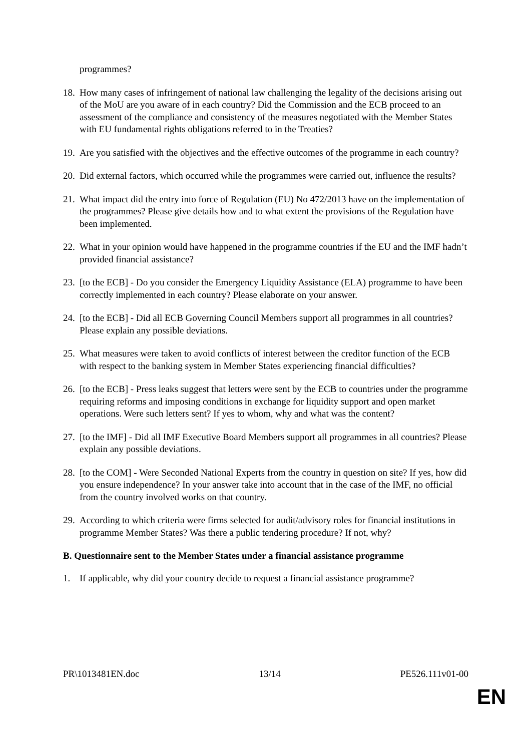programmes?
18. How many cases of infringement of national law challenging the legality of the decisions arising out of the MoU are you aware of in each country? Did the Commission and the ECB proceed to an assessment of the compliance and consistency of the measures negotiated with the Member States with EU fundamental rights obligations referred to in the Treaties?
19. Are you satisfied with the objectives and the effective outcomes of the programme in each country?
20. Did external factors, which occurred while the programmes were carried out, influence the results?
21. What impact did the entry into force of Regulation (EU) No 472/2013 have on the implementation of the programmes? Please give details how and to what extent the provisions of the Regulation have been implemented.
22. What in your opinion would have happened in the programme countries if the EU and the IMF hadn’t provided financial assistance?
23. [to the ECB] - Do you consider the Emergency Liquidity Assistance (ELA) programme to have been correctly implemented in each country? Please elaborate on your answer.
24. [to the ECB] - Did all ECB Governing Council Members support all programmes in all countries? Please explain any possible deviations.
25. What measures were taken to avoid conflicts of interest between the creditor function of the ECB with respect to the banking system in Member States experiencing financial difficulties?
26. [to the ECB] - Press leaks suggest that letters were sent by the ECB to countries under the programme requiring reforms and imposing conditions in exchange for liquidity support and open market operations. Were such letters sent? If yes to whom, why and what was the content?
27. [to the IMF] - Did all IMF Executive Board Members support all programmes in all countries? Please explain any possible deviations.
28. [to the COM] - Were Seconded National Experts from the country in question on site? If yes, how did you ensure independence? In your answer take into account that in the case of the IMF, no official from the country involved works on that country.
29. According to which criteria were firms selected for audit/advisory roles for financial institutions in programme Member States? Was there a public tendering procedure? If not, why?
B. Questionnaire sent to the Member States under a financial assistance programme
1. If applicable, why did your country decide to request a financial assistance programme?
PR\1013481EN.doc 13/14 PE526.111v01-00
EN